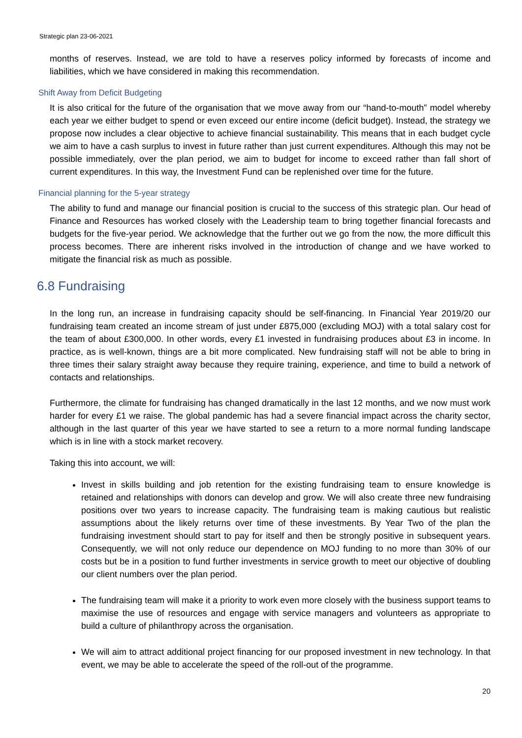Strategic plan 23-06-2021
months of reserves. Instead, we are told to have a reserves policy informed by forecasts of income and liabilities, which we have considered in making this recommendation.
Shift Away from Deficit Budgeting
It is also critical for the future of the organisation that we move away from our “hand-to-mouth” model whereby each year we either budget to spend or even exceed our entire income (deficit budget). Instead, the strategy we propose now includes a clear objective to achieve financial sustainability. This means that in each budget cycle we aim to have a cash surplus to invest in future rather than just current expenditures. Although this may not be possible immediately, over the plan period, we aim to budget for income to exceed rather than fall short of current expenditures. In this way, the Investment Fund can be replenished over time for the future.
Financial planning for the 5-year strategy
The ability to fund and manage our financial position is crucial to the success of this strategic plan. Our head of Finance and Resources has worked closely with the Leadership team to bring together financial forecasts and budgets for the five-year period. We acknowledge that the further out we go from the now, the more difficult this process becomes. There are inherent risks involved in the introduction of change and we have worked to mitigate the financial risk as much as possible.
6.8 Fundraising
In the long run, an increase in fundraising capacity should be self-financing. In Financial Year 2019/20 our fundraising team created an income stream of just under £875,000 (excluding MOJ) with a total salary cost for the team of about £300,000. In other words, every £1 invested in fundraising produces about £3 in income. In practice, as is well-known, things are a bit more complicated. New fundraising staff will not be able to bring in three times their salary straight away because they require training, experience, and time to build a network of contacts and relationships.
Furthermore, the climate for fundraising has changed dramatically in the last 12 months, and we now must work harder for every £1 we raise. The global pandemic has had a severe financial impact across the charity sector, although in the last quarter of this year we have started to see a return to a more normal funding landscape which is in line with a stock market recovery.
Taking this into account, we will:
Invest in skills building and job retention for the existing fundraising team to ensure knowledge is retained and relationships with donors can develop and grow. We will also create three new fundraising positions over two years to increase capacity. The fundraising team is making cautious but realistic assumptions about the likely returns over time of these investments. By Year Two of the plan the fundraising investment should start to pay for itself and then be strongly positive in subsequent years. Consequently, we will not only reduce our dependence on MOJ funding to no more than 30% of our costs but be in a position to fund further investments in service growth to meet our objective of doubling our client numbers over the plan period.
The fundraising team will make it a priority to work even more closely with the business support teams to maximise the use of resources and engage with service managers and volunteers as appropriate to build a culture of philanthropy across the organisation.
We will aim to attract additional project financing for our proposed investment in new technology. In that event, we may be able to accelerate the speed of the roll-out of the programme.
20